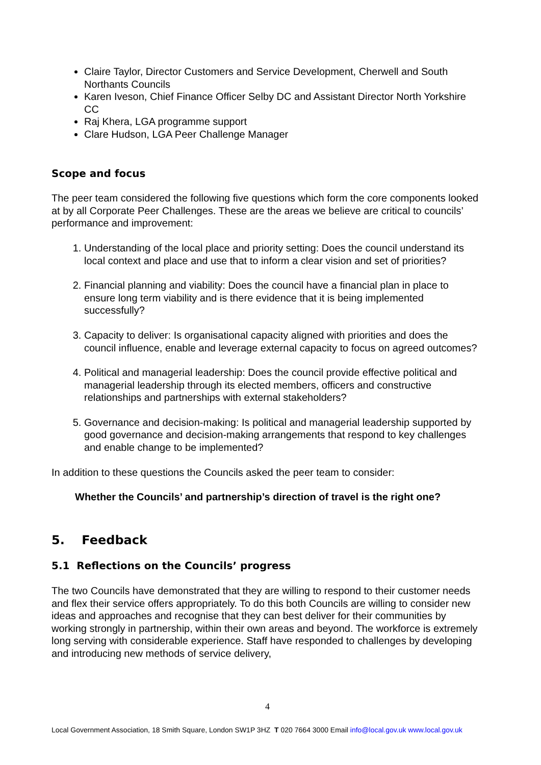Claire Taylor, Director Customers and Service Development, Cherwell and South Northants Councils
Karen Iveson, Chief Finance Officer Selby DC and Assistant Director North Yorkshire CC
Raj Khera, LGA programme support
Clare Hudson, LGA Peer Challenge Manager
Scope and focus
The peer team considered the following five questions which form the core components looked at by all Corporate Peer Challenges. These are the areas we believe are critical to councils’ performance and improvement:
1. Understanding of the local place and priority setting: Does the council understand its local context and place and use that to inform a clear vision and set of priorities?
2. Financial planning and viability: Does the council have a financial plan in place to ensure long term viability and is there evidence that it is being implemented successfully?
3. Capacity to deliver: Is organisational capacity aligned with priorities and does the council influence, enable and leverage external capacity to focus on agreed outcomes?
4. Political and managerial leadership: Does the council provide effective political and managerial leadership through its elected members, officers and constructive relationships and partnerships with external stakeholders?
5. Governance and decision-making: Is political and managerial leadership supported by good governance and decision-making arrangements that respond to key challenges and enable change to be implemented?
In addition to these questions the Councils asked the peer team to consider:
Whether the Councils’ and partnership’s direction of travel is the right one?
5. Feedback
5.1 Reflections on the Councils’ progress
The two Councils have demonstrated that they are willing to respond to their customer needs and flex their service offers appropriately. To do this both Councils are willing to consider new ideas and approaches and recognise that they can best deliver for their communities by working strongly in partnership, within their own areas and beyond. The workforce is extremely long serving with considerable experience. Staff have responded to challenges by developing and introducing new methods of service delivery,
4
Local Government Association, 18 Smith Square, London SW1P 3HZ T 020 7664 3000 Email info@local.gov.uk www.local.gov.uk